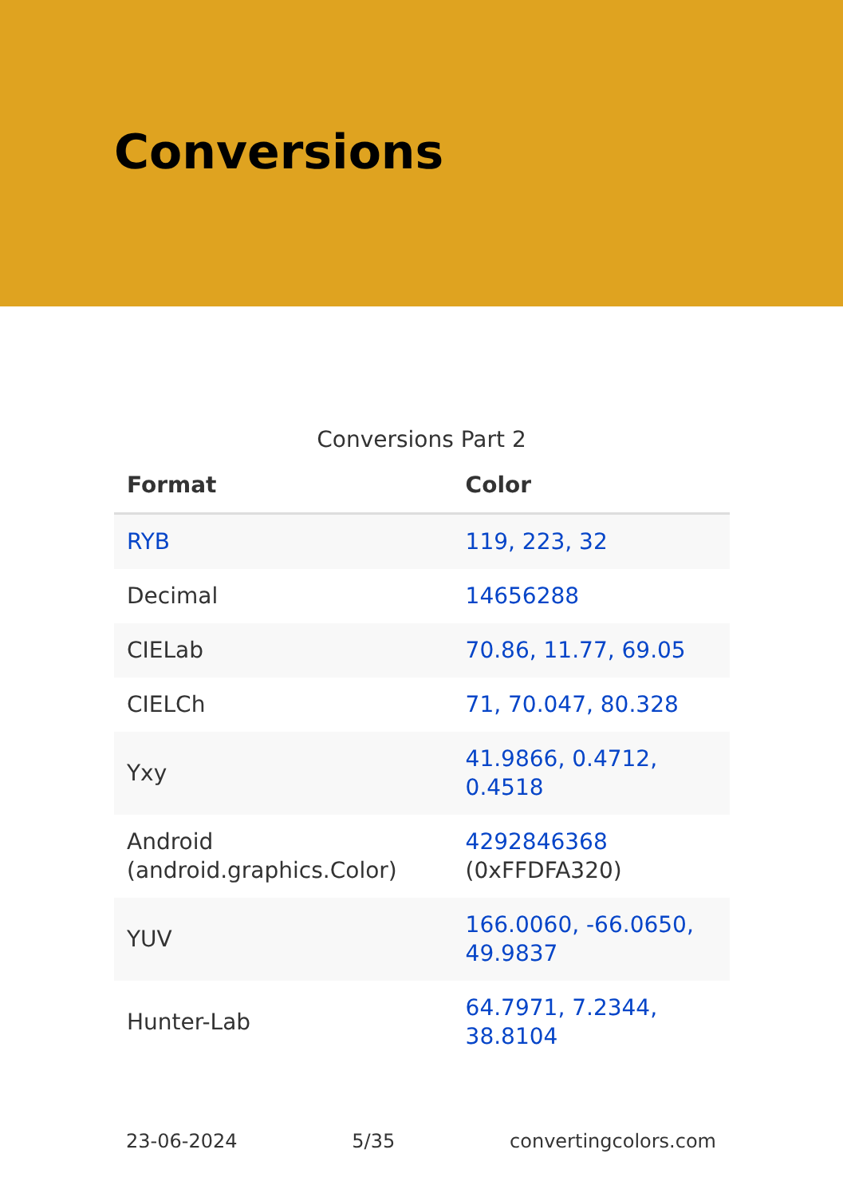Conversions
Conversions Part 2
| Format | Color |
| --- | --- |
| RYB | 119, 223, 32 |
| Decimal | 14656288 |
| CIELab | 70.86, 11.77, 69.05 |
| CIELCh | 71, 70.047, 80.328 |
| Yxy | 41.9866, 0.4712, 0.4518 |
| Android (android.graphics.Color) | 4292846368 (0xFFDFA320) |
| YUV | 166.0060, -66.0650, 49.9837 |
| Hunter-Lab | 64.7971, 7.2344, 38.8104 |
23-06-2024 5/35 convertingcolors.com